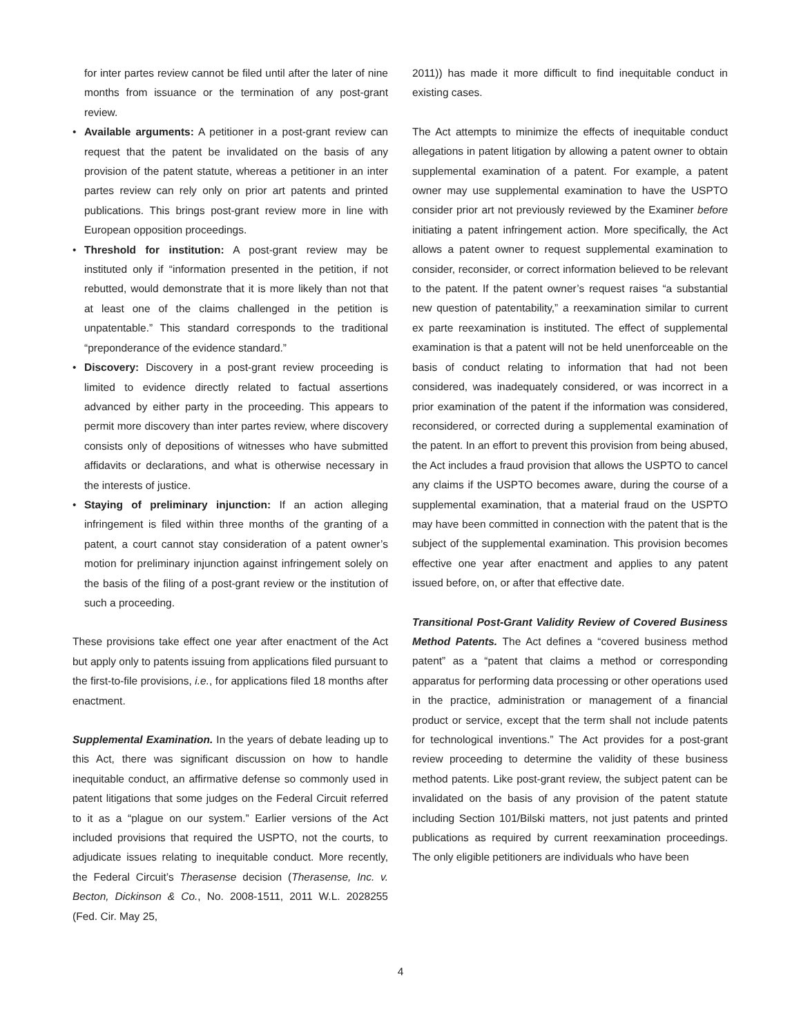for inter partes review cannot be filed until after the later of nine months from issuance or the termination of any post-grant review.
• Available arguments: A petitioner in a post-grant review can request that the patent be invalidated on the basis of any provision of the patent statute, whereas a petitioner in an inter partes review can rely only on prior art patents and printed publications. This brings post-grant review more in line with European opposition proceedings.
• Threshold for institution: A post-grant review may be instituted only if “information presented in the petition, if not rebutted, would demonstrate that it is more likely than not that at least one of the claims challenged in the petition is unpatentable.” This standard corresponds to the traditional “preponderance of the evidence standard.”
• Discovery: Discovery in a post-grant review proceeding is limited to evidence directly related to factual assertions advanced by either party in the proceeding. This appears to permit more discovery than inter partes review, where discovery consists only of depositions of witnesses who have submitted affidavits or declarations, and what is otherwise necessary in the interests of justice.
• Staying of preliminary injunction: If an action alleging infringement is filed within three months of the granting of a patent, a court cannot stay consideration of a patent owner’s motion for preliminary injunction against infringement solely on the basis of the filing of a post-grant review or the institution of such a proceeding.
These provisions take effect one year after enactment of the Act but apply only to patents issuing from applications filed pursuant to the first-to-file provisions, i.e., for applications filed 18 months after enactment.
Supplemental Examination. In the years of debate leading up to this Act, there was significant discussion on how to handle inequitable conduct, an affirmative defense so commonly used in patent litigations that some judges on the Federal Circuit referred to it as a “plague on our system.” Earlier versions of the Act included provisions that required the USPTO, not the courts, to adjudicate issues relating to inequitable conduct. More recently, the Federal Circuit’s Therasense decision (Therasense, Inc. v. Becton, Dickinson & Co., No. 2008-1511, 2011 W.L. 2028255 (Fed. Cir. May 25,
2011)) has made it more difficult to find inequitable conduct in existing cases.
The Act attempts to minimize the effects of inequitable conduct allegations in patent litigation by allowing a patent owner to obtain supplemental examination of a patent. For example, a patent owner may use supplemental examination to have the USPTO consider prior art not previously reviewed by the Examiner before initiating a patent infringement action. More specifically, the Act allows a patent owner to request supplemental examination to consider, reconsider, or correct information believed to be relevant to the patent. If the patent owner’s request raises “a substantial new question of patentability,” a reexamination similar to current ex parte reexamination is instituted. The effect of supplemental examination is that a patent will not be held unenforceable on the basis of conduct relating to information that had not been considered, was inadequately considered, or was incorrect in a prior examination of the patent if the information was considered, reconsidered, or corrected during a supplemental examination of the patent. In an effort to prevent this provision from being abused, the Act includes a fraud provision that allows the USPTO to cancel any claims if the USPTO becomes aware, during the course of a supplemental examination, that a material fraud on the USPTO may have been committed in connection with the patent that is the subject of the supplemental examination. This provision becomes effective one year after enactment and applies to any patent issued before, on, or after that effective date.
Transitional Post-Grant Validity Review of Covered Business Method Patents. The Act defines a “covered business method patent” as a “patent that claims a method or corresponding apparatus for performing data processing or other operations used in the practice, administration or management of a financial product or service, except that the term shall not include patents for technological inventions.” The Act provides for a post-grant review proceeding to determine the validity of these business method patents. Like post-grant review, the subject patent can be invalidated on the basis of any provision of the patent statute including Section 101/Bilski matters, not just patents and printed publications as required by current reexamination proceedings. The only eligible petitioners are individuals who have been
4